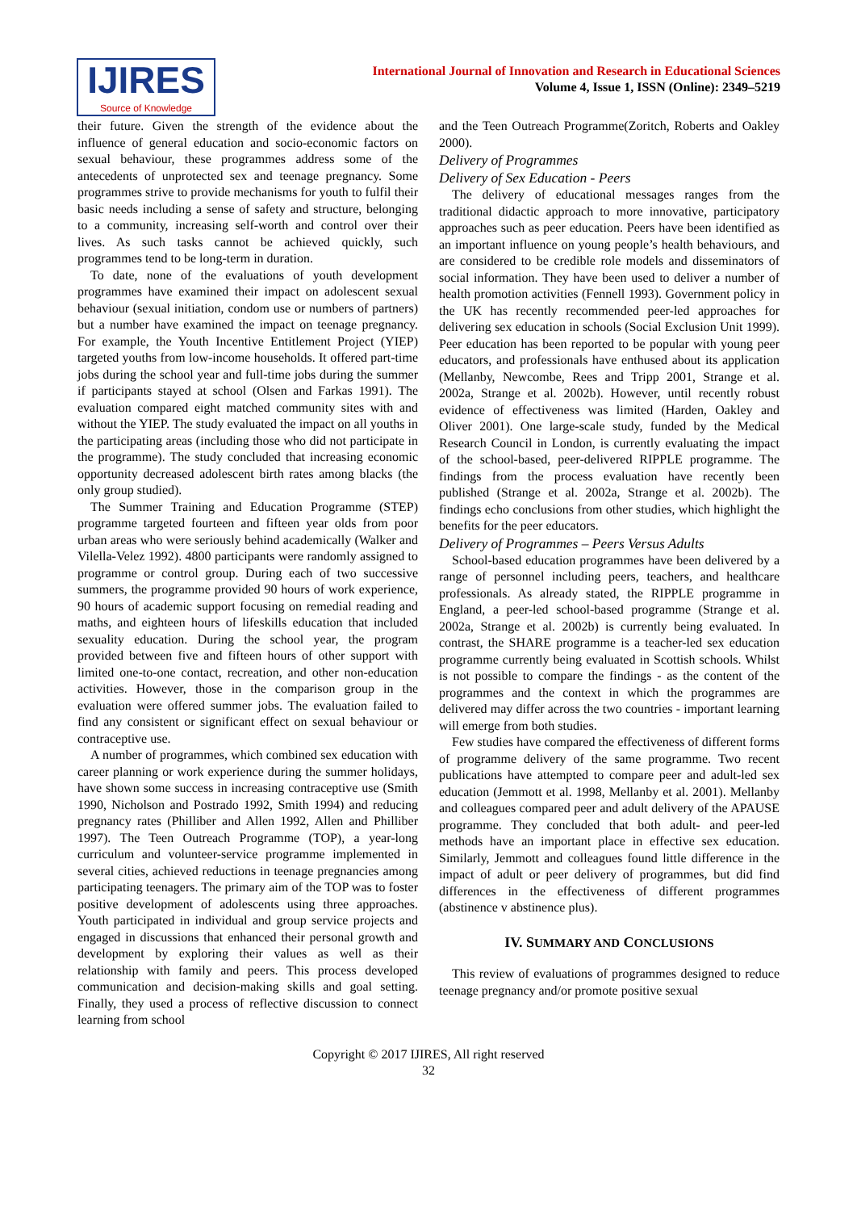IJIRES
Source of Knowledge
International Journal of Innovation and Research in Educational Sciences
Volume 4, Issue 1, ISSN (Online): 2349–5219
their future. Given the strength of the evidence about the influence of general education and socio-economic factors on sexual behaviour, these programmes address some of the antecedents of unprotected sex and teenage pregnancy. Some programmes strive to provide mechanisms for youth to fulfil their basic needs including a sense of safety and structure, belonging to a community, increasing self-worth and control over their lives. As such tasks cannot be achieved quickly, such programmes tend to be long-term in duration.
To date, none of the evaluations of youth development programmes have examined their impact on adolescent sexual behaviour (sexual initiation, condom use or numbers of partners) but a number have examined the impact on teenage pregnancy. For example, the Youth Incentive Entitlement Project (YIEP) targeted youths from low-income households. It offered part-time jobs during the school year and full-time jobs during the summer if participants stayed at school (Olsen and Farkas 1991). The evaluation compared eight matched community sites with and without the YIEP. The study evaluated the impact on all youths in the participating areas (including those who did not participate in the programme). The study concluded that increasing economic opportunity decreased adolescent birth rates among blacks (the only group studied).
The Summer Training and Education Programme (STEP) programme targeted fourteen and fifteen year olds from poor urban areas who were seriously behind academically (Walker and Vilella-Velez 1992). 4800 participants were randomly assigned to programme or control group. During each of two successive summers, the programme provided 90 hours of work experience, 90 hours of academic support focusing on remedial reading and maths, and eighteen hours of lifeskills education that included sexuality education. During the school year, the program provided between five and fifteen hours of other support with limited one-to-one contact, recreation, and other non-education activities. However, those in the comparison group in the evaluation were offered summer jobs. The evaluation failed to find any consistent or significant effect on sexual behaviour or contraceptive use.
A number of programmes, which combined sex education with career planning or work experience during the summer holidays, have shown some success in increasing contraceptive use (Smith 1990, Nicholson and Postrado 1992, Smith 1994) and reducing pregnancy rates (Philliber and Allen 1992, Allen and Philliber 1997). The Teen Outreach Programme (TOP), a year-long curriculum and volunteer-service programme implemented in several cities, achieved reductions in teenage pregnancies among participating teenagers. The primary aim of the TOP was to foster positive development of adolescents using three approaches. Youth participated in individual and group service projects and engaged in discussions that enhanced their personal growth and development by exploring their values as well as their relationship with family and peers. This process developed communication and decision-making skills and goal setting. Finally, they used a process of reflective discussion to connect learning from school
and the Teen Outreach Programme(Zoritch, Roberts and Oakley 2000).
Delivery of Programmes
Delivery of Sex Education - Peers
The delivery of educational messages ranges from the traditional didactic approach to more innovative, participatory approaches such as peer education. Peers have been identified as an important influence on young people’s health behaviours, and are considered to be credible role models and disseminators of social information. They have been used to deliver a number of health promotion activities (Fennell 1993). Government policy in the UK has recently recommended peer-led approaches for delivering sex education in schools (Social Exclusion Unit 1999). Peer education has been reported to be popular with young peer educators, and professionals have enthused about its application (Mellanby, Newcombe, Rees and Tripp 2001, Strange et al. 2002a, Strange et al. 2002b). However, until recently robust evidence of effectiveness was limited (Harden, Oakley and Oliver 2001). One large-scale study, funded by the Medical Research Council in London, is currently evaluating the impact of the school-based, peer-delivered RIPPLE programme. The findings from the process evaluation have recently been published (Strange et al. 2002a, Strange et al. 2002b). The findings echo conclusions from other studies, which highlight the benefits for the peer educators.
Delivery of Programmes – Peers Versus Adults
School-based education programmes have been delivered by a range of personnel including peers, teachers, and healthcare professionals. As already stated, the RIPPLE programme in England, a peer-led school-based programme (Strange et al. 2002a, Strange et al. 2002b) is currently being evaluated. In contrast, the SHARE programme is a teacher-led sex education programme currently being evaluated in Scottish schools. Whilst is not possible to compare the findings - as the content of the programmes and the context in which the programmes are delivered may differ across the two countries - important learning will emerge from both studies.
Few studies have compared the effectiveness of different forms of programme delivery of the same programme. Two recent publications have attempted to compare peer and adult-led sex education (Jemmott et al. 1998, Mellanby et al. 2001). Mellanby and colleagues compared peer and adult delivery of the APAUSE programme. They concluded that both adult- and peer-led methods have an important place in effective sex education. Similarly, Jemmott and colleagues found little difference in the impact of adult or peer delivery of programmes, but did find differences in the effectiveness of different programmes (abstinence v abstinence plus).
IV. SUMMARY AND CONCLUSIONS
This review of evaluations of programmes designed to reduce teenage pregnancy and/or promote positive sexual
Copyright © 2017 IJIRES, All right reserved
32